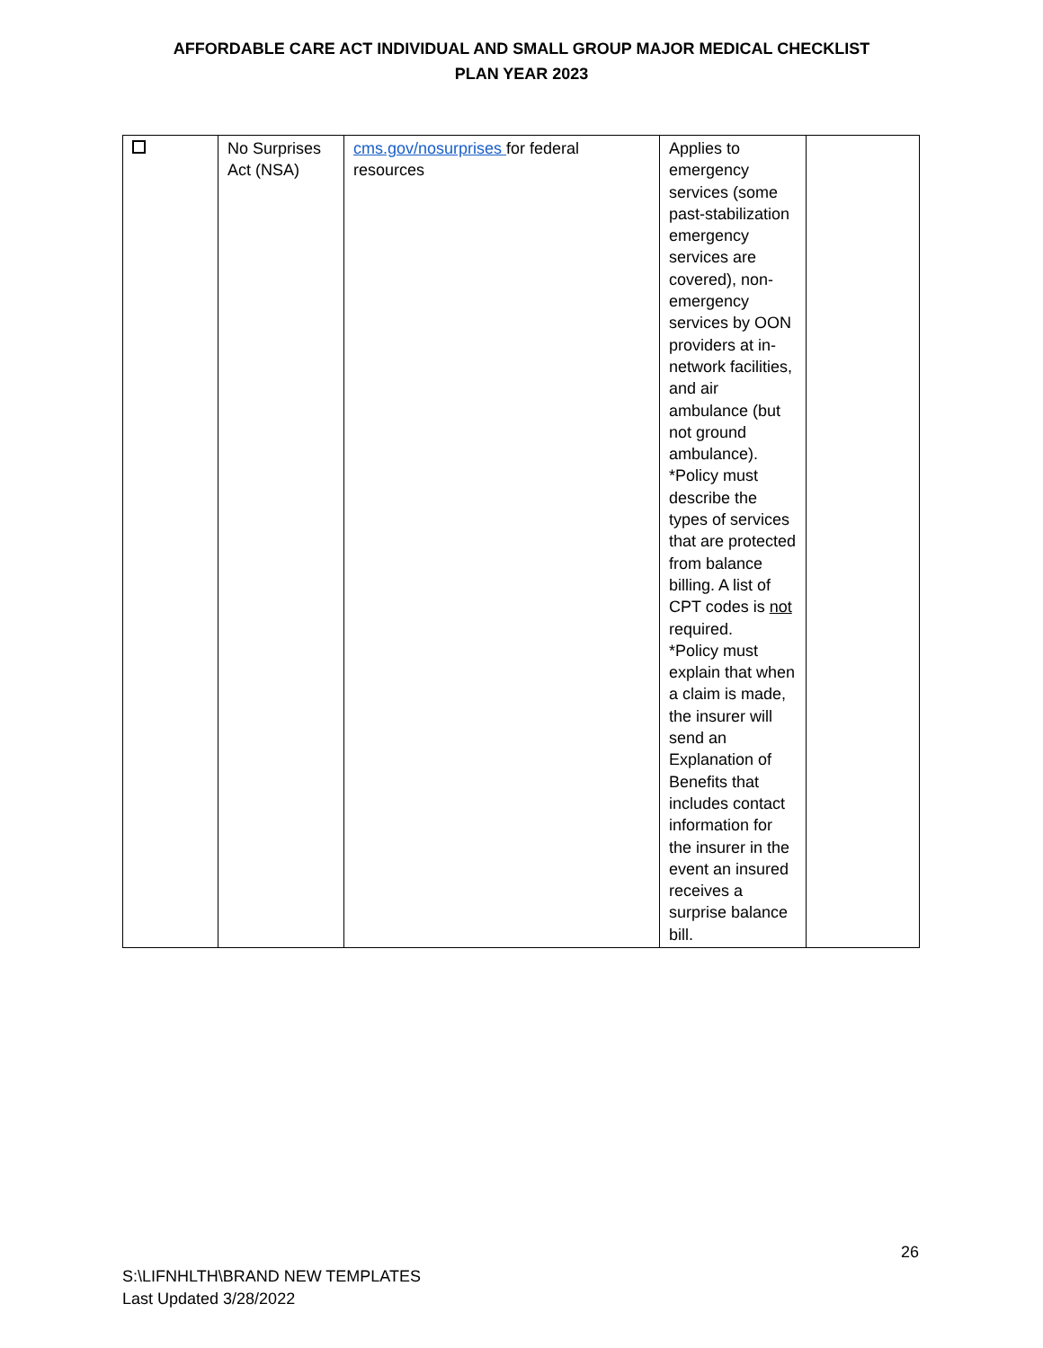AFFORDABLE CARE ACT INDIVIDUAL AND SMALL GROUP MAJOR MEDICAL CHECKLIST
PLAN YEAR 2023
| | No Surprises Act (NSA) | cms.gov/nosurprises for federal resources | Applies to emergency services (some past-stabilization emergency services are covered), non-emergency services by OON providers at in-network facilities, and air ambulance (but not ground ambulance). *Policy must describe the types of services that are protected from balance billing. A list of CPT codes is not required. *Policy must explain that when a claim is made, the insurer will send an Explanation of Benefits that includes contact information for the insurer in the event an insured receives a surprise balance bill. | |
26
S:\LIFNHLTH\BRAND NEW TEMPLATES
Last Updated 3/28/2022